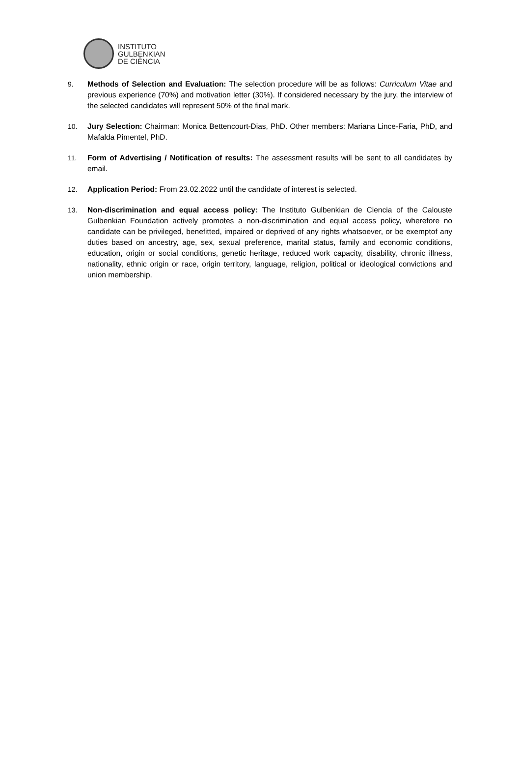INSTITUTO
GULBENKIAN
DE CIÊNCIA
9. Methods of Selection and Evaluation: The selection procedure will be as follows: Curriculum Vitae and previous experience (70%) and motivation letter (30%). If considered necessary by the jury, the interview of the selected candidates will represent 50% of the final mark.
10. Jury Selection: Chairman: Monica Bettencourt-Dias, PhD. Other members: Mariana Lince-Faria, PhD, and Mafalda Pimentel, PhD.
11. Form of Advertising / Notification of results: The assessment results will be sent to all candidates by email.
12. Application Period: From 23.02.2022 until the candidate of interest is selected.
13. Non-discrimination and equal access policy: The Instituto Gulbenkian de Ciencia of the Calouste Gulbenkian Foundation actively promotes a non-discrimination and equal access policy, wherefore no candidate can be privileged, benefitted, impaired or deprived of any rights whatsoever, or be exemptof any duties based on ancestry, age, sex, sexual preference, marital status, family and economic conditions, education, origin or social conditions, genetic heritage, reduced work capacity, disability, chronic illness, nationality, ethnic origin or race, origin territory, language, religion, political or ideological convictions and union membership.